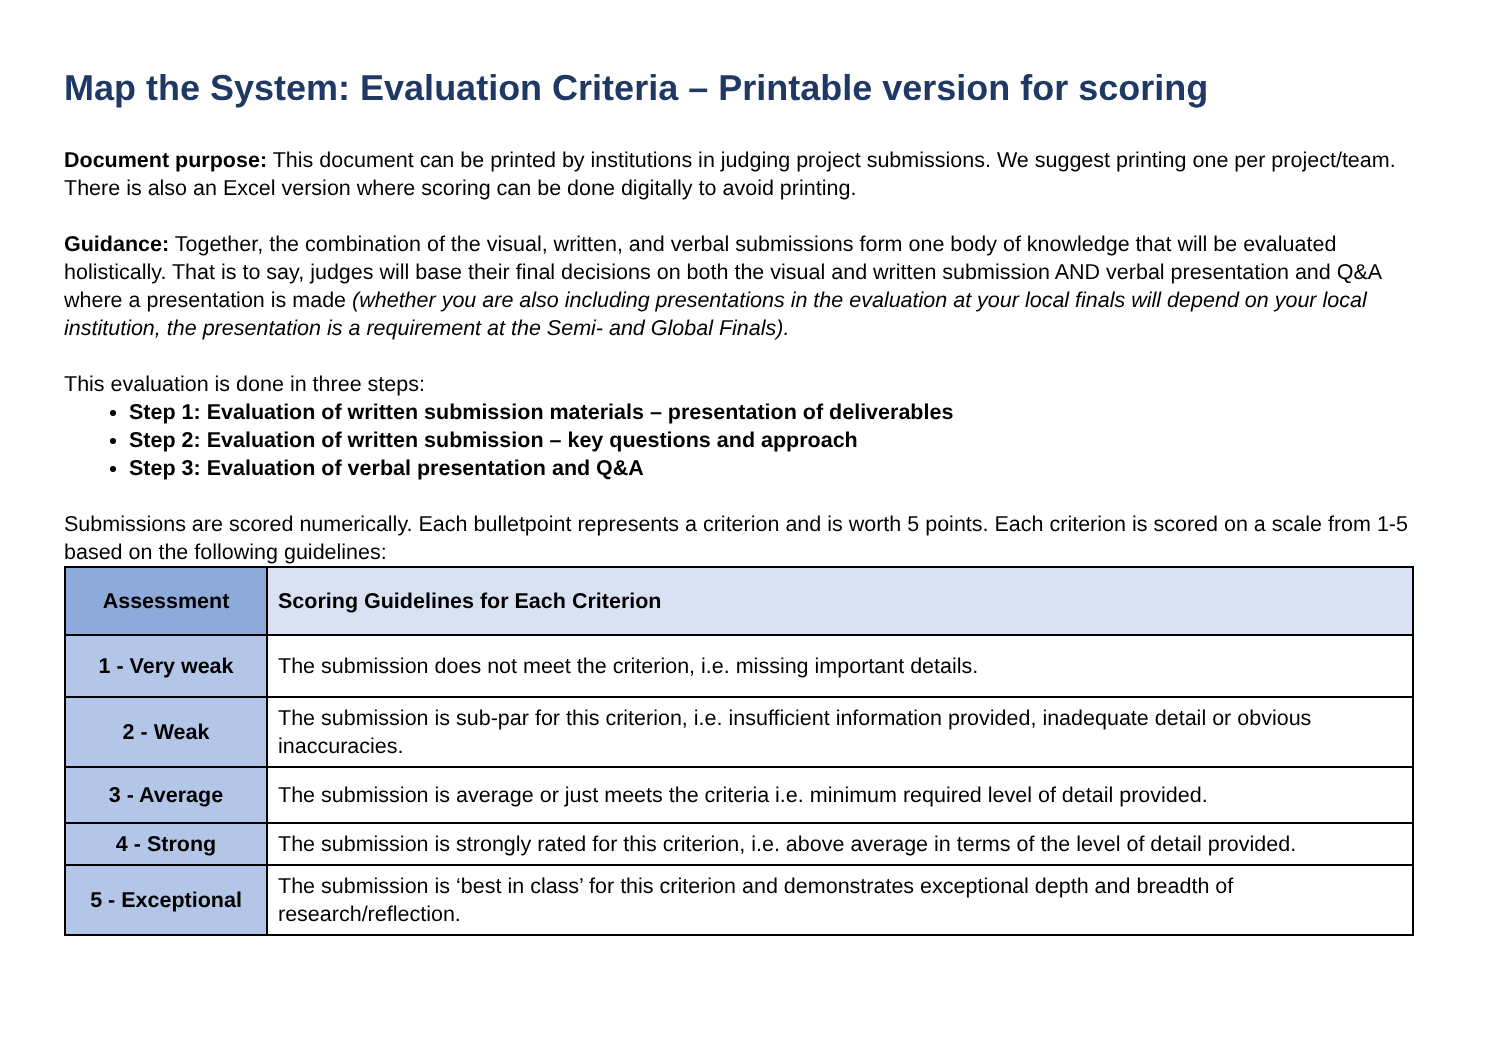Map the System: Evaluation Criteria – Printable version for scoring
Document purpose: This document can be printed by institutions in judging project submissions. We suggest printing one per project/team. There is also an Excel version where scoring can be done digitally to avoid printing.
Guidance: Together, the combination of the visual, written, and verbal submissions form one body of knowledge that will be evaluated holistically. That is to say, judges will base their final decisions on both the visual and written submission AND verbal presentation and Q&A where a presentation is made (whether you are also including presentations in the evaluation at your local finals will depend on your local institution, the presentation is a requirement at the Semi- and Global Finals).
This evaluation is done in three steps:
Step 1: Evaluation of written submission materials – presentation of deliverables
Step 2: Evaluation of written submission – key questions and approach
Step 3: Evaluation of verbal presentation and Q&A
Submissions are scored numerically. Each bulletpoint represents a criterion and is worth 5 points. Each criterion is scored on a scale from 1-5 based on the following guidelines:
| Assessment | Scoring Guidelines for Each Criterion |
| --- | --- |
| 1 - Very weak | The submission does not meet the criterion, i.e. missing important details. |
| 2 - Weak | The submission is sub-par for this criterion, i.e. insufficient information provided, inadequate detail or obvious inaccuracies. |
| 3 - Average | The submission is average or just meets the criteria i.e. minimum required level of detail provided. |
| 4 - Strong | The submission is strongly rated for this criterion, i.e. above average in terms of the level of detail provided. |
| 5 - Exceptional | The submission is ‘best in class’ for this criterion and demonstrates exceptional depth and breadth of research/reflection. |